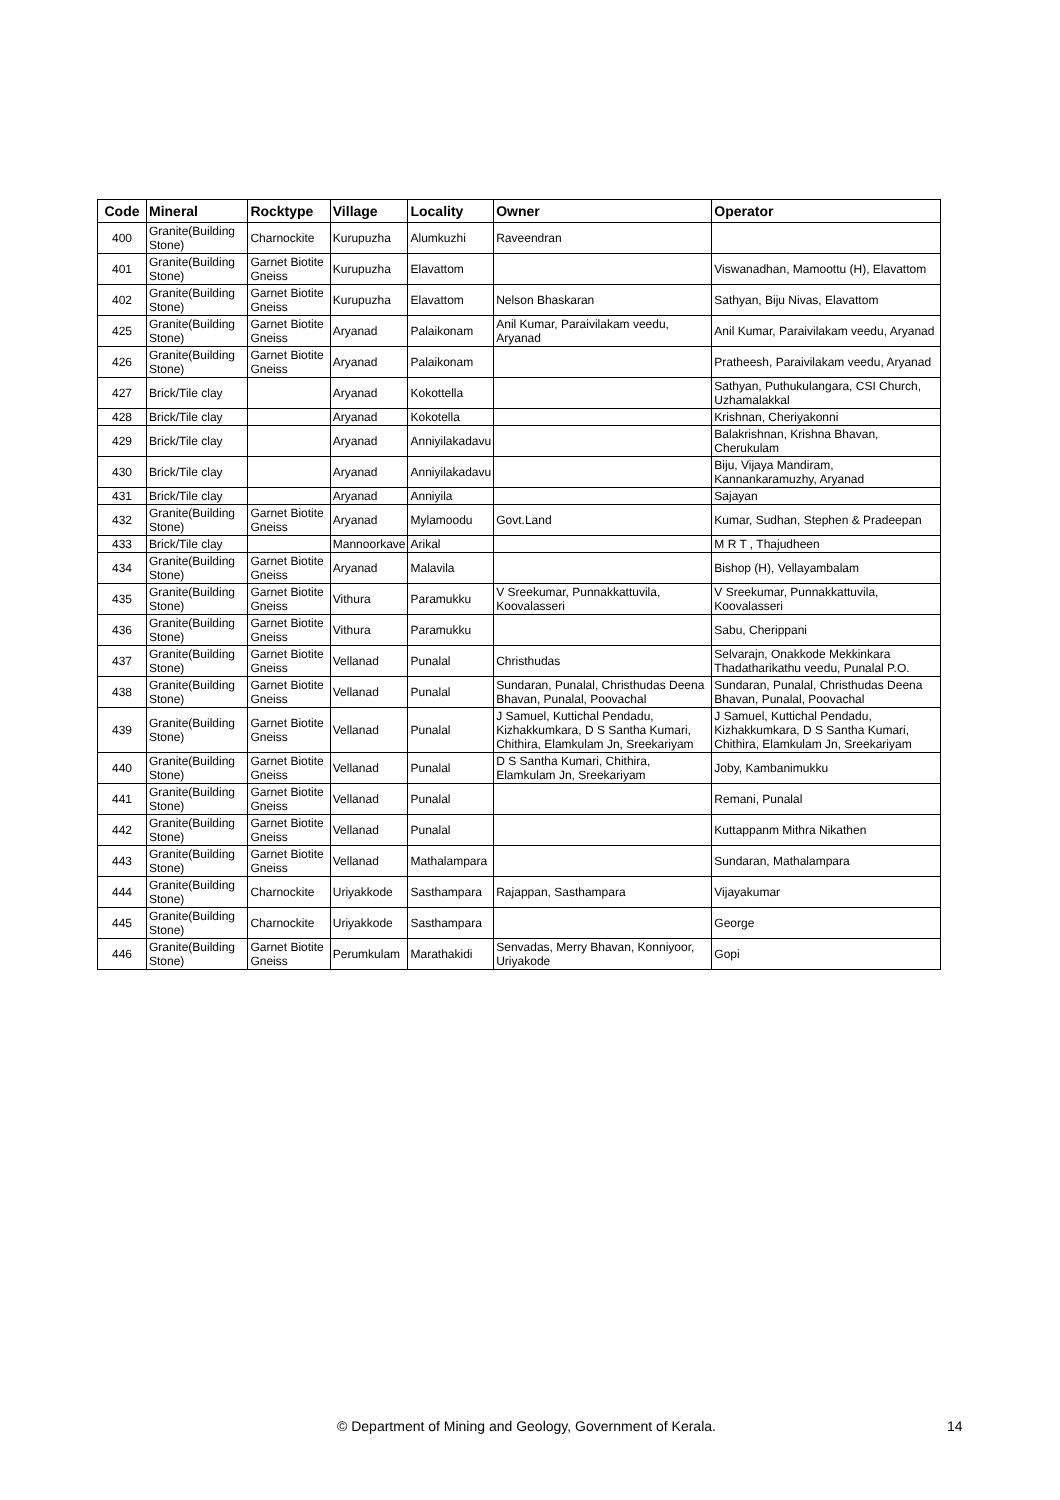| Code | Mineral | Rocktype | Village | Locality | Owner | Operator |
| --- | --- | --- | --- | --- | --- | --- |
| 400 | Granite(Building Stone) | Charnockite | Kurupuzha | Alumkuzhi | Raveendran | |
| 401 | Granite(Building Stone) | Garnet Biotite Gneiss | Kurupuzha | Elavattom | | Viswanadhan, Mamoottu (H), Elavattom |
| 402 | Granite(Building Stone) | Garnet Biotite Gneiss | Kurupuzha | Elavattom | Nelson Bhaskaran | Sathyan, Biju Nivas, Elavattom |
| 425 | Granite(Building Stone) | Garnet Biotite Gneiss | Aryanad | Palaikonam | Anil Kumar, Paraivilakam veedu, Aryanad | Anil Kumar, Paraivilakam veedu, Aryanad |
| 426 | Granite(Building Stone) | Garnet Biotite Gneiss | Aryanad | Palaikonam | | Pratheesh, Paraivilakam veedu, Aryanad |
| 427 | Brick/Tile clay | | Aryanad | Kokottella | | Sathyan, Puthukulangara, CSI Church, Uzhamalakkal |
| 428 | Brick/Tile clay | | Aryanad | Kokotella | | Krishnan, Cheriyakonni |
| 429 | Brick/Tile clay | | Aryanad | Anniyilakadavu | | Balakrishnan, Krishna Bhavan, Cherukulam |
| 430 | Brick/Tile clay | | Aryanad | Anniyilakadavu | | Biju, Vijaya Mandiram, Kannankaramuzhy, Aryanad |
| 431 | Brick/Tile clay | | Aryanad | Anniyila | | Sajayan |
| 432 | Granite(Building Stone) | Garnet Biotite Gneiss | Aryanad | Mylamoodu | Govt.Land | Kumar, Sudhan, Stephen & Pradeepan |
| 433 | Brick/Tile clay | | Mannoorkave | Arikal | | M R T , Thajudheen |
| 434 | Granite(Building Stone) | Garnet Biotite Gneiss | Aryanad | Malavila | | Bishop (H), Vellayambalam |
| 435 | Granite(Building Stone) | Garnet Biotite Gneiss | Vithura | Paramukku | V Sreekumar, Punnakkattuvila, Koovalasseri | V Sreekumar, Punnakkattuvila, Koovalasseri |
| 436 | Granite(Building Stone) | Garnet Biotite Gneiss | Vithura | Paramukku | | Sabu, Cherippani |
| 437 | Granite(Building Stone) | Garnet Biotite Gneiss | Vellanad | Punalal | Christhudas | Selvarajn, Onakkode Mekkinkara Thadatharikathu veedu, Punalal P.O. |
| 438 | Granite(Building Stone) | Garnet Biotite Gneiss | Vellanad | Punalal | Sundaran, Punalal, Christhudas Deena Bhavan, Punalal, Poovachal | Sundaran, Punalal, Christhudas Deena Bhavan, Punalal, Poovachal |
| 439 | Granite(Building Stone) | Garnet Biotite Gneiss | Vellanad | Punalal | J Samuel, Kuttichal Pendadu, Kizhakkumkara, D S Santha Kumari, Chithira, Elamkulam Jn, Sreekariyam | J Samuel, Kuttichal Pendadu, Kizhakkumkara, D S Santha Kumari, Chithira, Elamkulam Jn, Sreekariyam |
| 440 | Granite(Building Stone) | Garnet Biotite Gneiss | Vellanad | Punalal | D S Santha Kumari, Chithira, Elamkulam Jn, Sreekariyam | Joby, Kambanimukku |
| 441 | Granite(Building Stone) | Garnet Biotite Gneiss | Vellanad | Punalal | | Remani, Punalal |
| 442 | Granite(Building Stone) | Garnet Biotite Gneiss | Vellanad | Punalal | | Kuttappanm Mithra Nikathen |
| 443 | Granite(Building Stone) | Garnet Biotite Gneiss | Vellanad | Mathalampara | | Sundaran, Mathalampara |
| 444 | Granite(Building Stone) | Charnockite | Uriyakkode | Sasthampara | Rajappan, Sasthampara | Vijayakumar |
| 445 | Granite(Building Stone) | Charnockite | Uriyakkode | Sasthampara | | George |
| 446 | Granite(Building Stone) | Garnet Biotite Gneiss | Perumkulam | Marathakidi | Senvadas, Merry Bhavan, Konniyoor, Uriyakode | Gopi |
© Department of Mining and Geology, Government of Kerala. 14